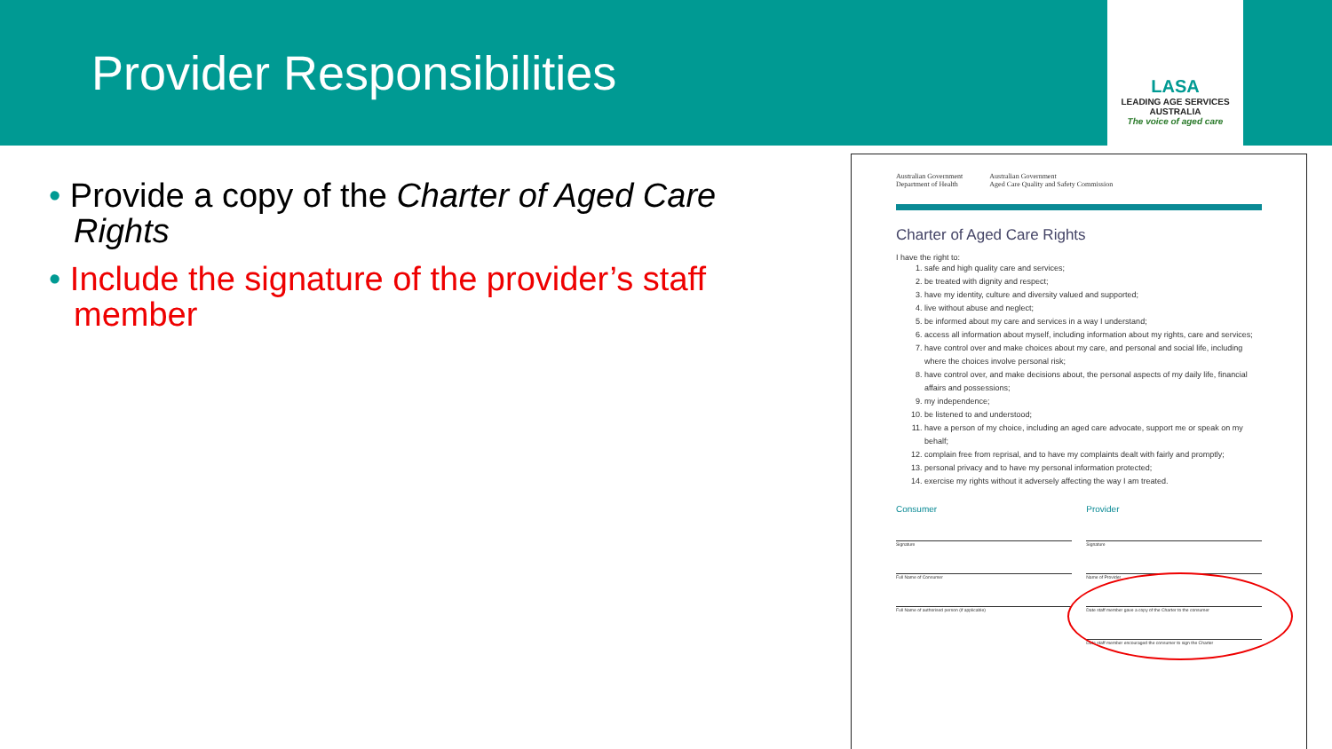Provider Responsibilities
LASA
LEADING AGE SERVICES AUSTRALIA
The voice of aged care
• Provide a copy of the Charter of Aged Care Rights
• Include the signature of the provider’s staff member
Australian Government
Department of Health Australian Government
Aged Care Quality and Safety Commission
Charter of Aged Care Rights
I have the right to:
1. safe and high quality care and services;
2. be treated with dignity and respect;
3. have my identity, culture and diversity valued and supported;
4. live without abuse and neglect;
5. be informed about my care and services in a way I understand;
6. access all information about myself, including information about my rights, care and services;
7. have control over and make choices about my care, and personal and social life, including where the choices involve personal risk;
8. have control over, and make decisions about, the personal aspects of my daily life, financial affairs and possessions;
9. my independence;
10. be listened to and understood;
11. have a person of my choice, including an aged care advocate, support me or speak on my behalf;
12. complain free from reprisal, and to have my complaints dealt with fairly and promptly;
13. personal privacy and to have my personal information protected;
14. exercise my rights without it adversely affecting the way I am treated.
Consumer
Signature
Full Name of Consumer
Full Name of authorised person (if applicable)
Provider
Signature
Name of Provider
Date staff member gave a copy of the Charter to the consumer
Date staff member encouraged the consumer to sign the Charter